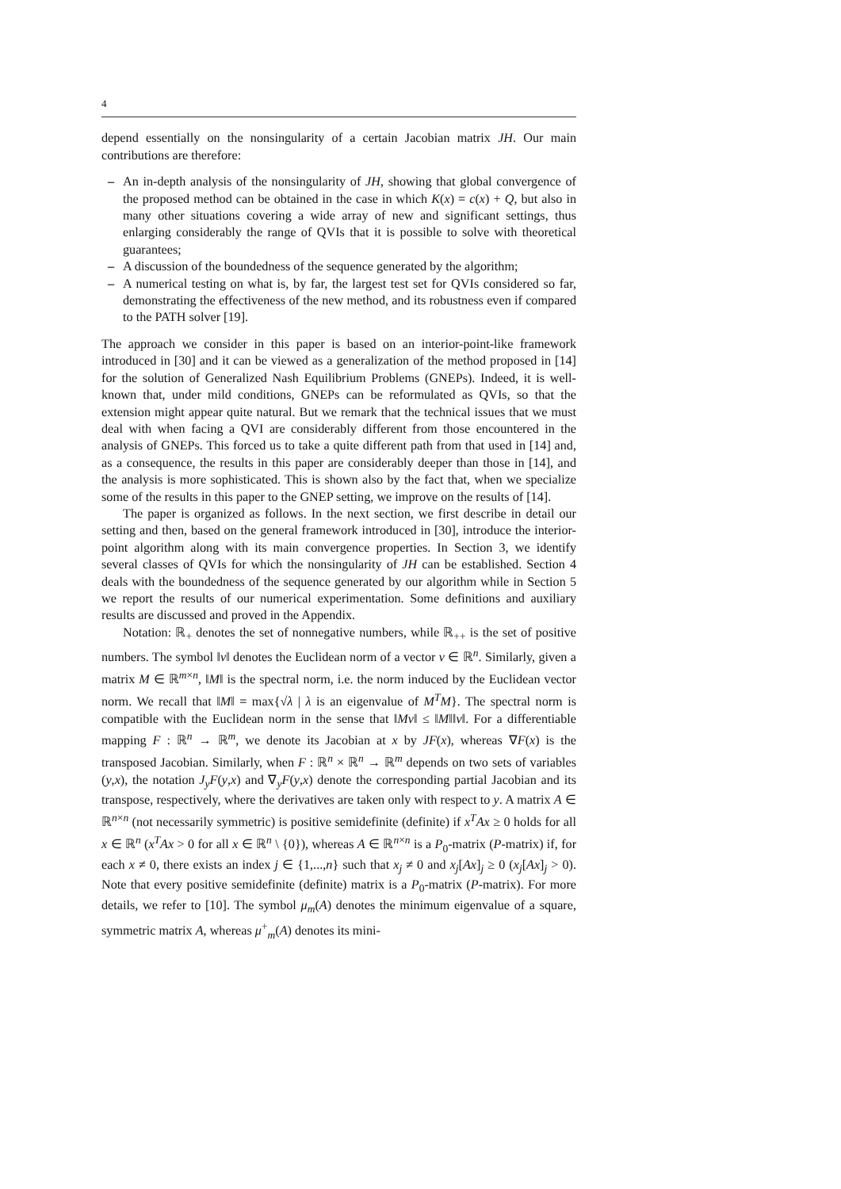4
depend essentially on the nonsingularity of a certain Jacobian matrix JH. Our main contributions are therefore:
– An in-depth analysis of the nonsingularity of JH, showing that global convergence of the proposed method can be obtained in the case in which K(x) = c(x) + Q, but also in many other situations covering a wide array of new and significant settings, thus enlarging considerably the range of QVIs that it is possible to solve with theoretical guarantees;
– A discussion of the boundedness of the sequence generated by the algorithm;
– A numerical testing on what is, by far, the largest test set for QVIs considered so far, demonstrating the effectiveness of the new method, and its robustness even if compared to the PATH solver [19].
The approach we consider in this paper is based on an interior-point-like framework introduced in [30] and it can be viewed as a generalization of the method proposed in [14] for the solution of Generalized Nash Equilibrium Problems (GNEPs). Indeed, it is well-known that, under mild conditions, GNEPs can be reformulated as QVIs, so that the extension might appear quite natural. But we remark that the technical issues that we must deal with when facing a QVI are considerably different from those encountered in the analysis of GNEPs. This forced us to take a quite different path from that used in [14] and, as a consequence, the results in this paper are considerably deeper than those in [14], and the analysis is more sophisticated. This is shown also by the fact that, when we specialize some of the results in this paper to the GNEP setting, we improve on the results of [14].
The paper is organized as follows. In the next section, we first describe in detail our setting and then, based on the general framework introduced in [30], introduce the interior-point algorithm along with its main convergence properties. In Section 3, we identify several classes of QVIs for which the nonsingularity of JH can be established. Section 4 deals with the boundedness of the sequence generated by our algorithm while in Section 5 we report the results of our numerical experimentation. Some definitions and auxiliary results are discussed and proved in the Appendix.
Notation: ℝ<sub>+</sub> denotes the set of nonnegative numbers, while ℝ<sub>++</sub> is the set of positive numbers. The symbol ‖v‖ denotes the Euclidean norm of a vector v ∈ ℝ<sup>n</sup>. Similarly, given a matrix M ∈ ℝ<sup>m×n</sup>, ‖M‖ is the spectral norm, i.e. the norm induced by the Euclidean vector norm. We recall that ‖M‖ = max{√λ | λ is an eigenvalue of M<sup>T</sup>M}. The spectral norm is compatible with the Euclidean norm in the sense that ‖Mv‖ ≤ ‖M‖‖v‖. For a differentiable mapping F : ℝ<sup>n</sup> → ℝ<sup>m</sup>, we denote its Jacobian at x by JF(x), whereas ∇F(x) is the transposed Jacobian. Similarly, when F : ℝ<sup>n</sup> × ℝ<sup>n</sup> → ℝ<sup>m</sup> depends on two sets of variables (y,x), the notation J<sub>y</sub>F(y,x) and ∇<sub>y</sub>F(y,x) denote the corresponding partial Jacobian and its transpose, respectively, where the derivatives are taken only with respect to y. A matrix A ∈ ℝ<sup>n×n</sup> (not necessarily symmetric) is positive semidefinite (definite) if x<sup>T</sup>Ax ≥ 0 holds for all x ∈ ℝ<sup>n</sup> (x<sup>T</sup>Ax > 0 for all x ∈ ℝ<sup>n</sup> \ {0}), whereas A ∈ ℝ<sup>n×n</sup> is a P<sub>0</sub>-matrix (P-matrix) if, for each x ≠ 0, there exists an index j ∈ {1,...,n} such that x<sub>j</sub> ≠ 0 and x<sub>j</sub>[Ax]<sub>j</sub> ≥ 0 (x<sub>j</sub>[Ax]<sub>j</sub> > 0). Note that every positive semidefinite (definite) matrix is a P<sub>0</sub>-matrix (P-matrix). For more details, we refer to [10]. The symbol μ<sub>m</sub>(A) denotes the minimum eigenvalue of a square, symmetric matrix A, whereas μ<sup>+</sup><sub>m</sub>(A) denotes its mini-